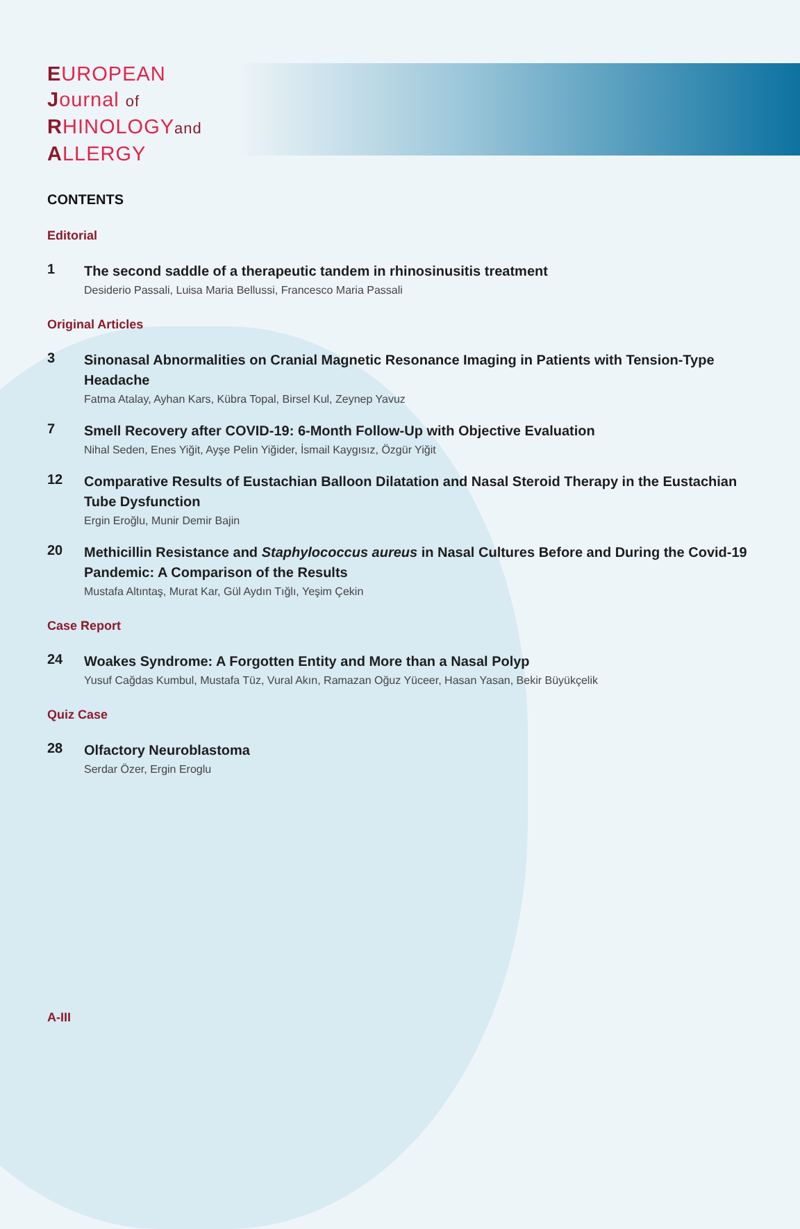EUROPEAN
Journal of
RHINOLOGYand
ALLERGY
CONTENTS
Editorial
1
The second saddle of a therapeutic tandem in rhinosinusitis treatment
Desiderio Passali, Luisa Maria Bellussi, Francesco Maria Passali
Original Articles
3
Sinonasal Abnormalities on Cranial Magnetic Resonance Imaging in Patients with Tension-Type Headache
Fatma Atalay, Ayhan Kars, Kübra Topal, Birsel Kul, Zeynep Yavuz
7
Smell Recovery after COVID-19: 6-Month Follow-Up with Objective Evaluation
Nihal Seden, Enes Yiğit, Ayşe Pelin Yiğider, İsmail Kaygısız, Özgür Yiğit
12
Comparative Results of Eustachian Balloon Dilatation and Nasal Steroid Therapy in the Eustachian Tube Dysfunction
Ergin Eroğlu, Munir Demir Bajin
20
Methicillin Resistance and Staphylococcus aureus in Nasal Cultures Before and During the Covid-19 Pandemic: A Comparison of the Results
Mustafa Altıntaş, Murat Kar, Gül Aydın Tığlı, Yeşim Çekin
Case Report
24
Woakes Syndrome: A Forgotten Entity and More than a Nasal Polyp
Yusuf Cağdas Kumbul, Mustafa Tüz, Vural Akın, Ramazan Oğuz Yüceer, Hasan Yasan, Bekir Büyükçelik
Quiz Case
28
Olfactory Neuroblastoma
Serdar Özer, Ergin Eroglu
A-III